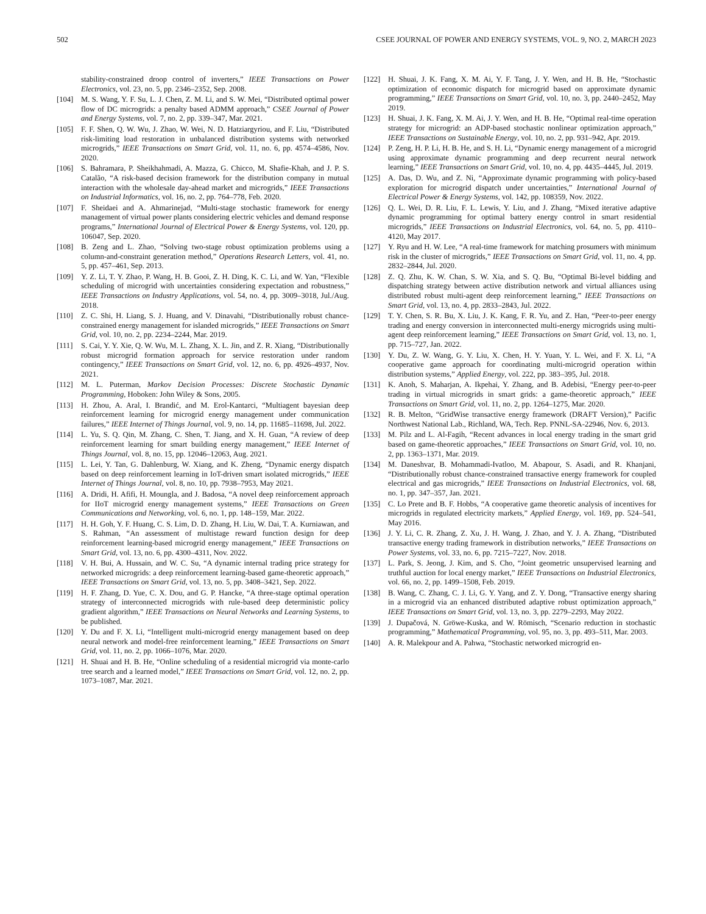502 CSEE JOURNAL OF POWER AND ENERGY SYSTEMS, VOL. 9, NO. 2, MARCH 2023
stability-constrained droop control of inverters,” IEEE Transactions on Power Electronics, vol. 23, no. 5, pp. 2346–2352, Sep. 2008.
[104] M. S. Wang, Y. F. Su, L. J. Chen, Z. M. Li, and S. W. Mei, “Distributed optimal power flow of DC microgrids: a penalty based ADMM approach,” CSEE Journal of Power and Energy Systems, vol. 7, no. 2, pp. 339–347, Mar. 2021.
[105] F. F. Shen, Q. W. Wu, J. Zhao, W. Wei, N. D. Hatziargyriou, and F. Liu, “Distributed risk-limiting load restoration in unbalanced distribution systems with networked microgrids,” IEEE Transactions on Smart Grid, vol. 11, no. 6, pp. 4574–4586, Nov. 2020.
[106] S. Bahramara, P. Sheikhahmadi, A. Mazza, G. Chicco, M. Shafie-Khah, and J. P. S. Catalão, “A risk-based decision framework for the distribution company in mutual interaction with the wholesale day-ahead market and microgrids,” IEEE Transactions on Industrial Informatics, vol. 16, no. 2, pp. 764–778, Feb. 2020.
[107] F. Sheidaei and A. Ahmarinejad, “Multi-stage stochastic framework for energy management of virtual power plants considering electric vehicles and demand response programs,” International Journal of Electrical Power & Energy Systems, vol. 120, pp. 106047, Sep. 2020.
[108] B. Zeng and L. Zhao, “Solving two-stage robust optimization problems using a column-and-constraint generation method,” Operations Research Letters, vol. 41, no. 5, pp. 457–461, Sep. 2013.
[109] Y. Z. Li, T. Y. Zhao, P. Wang, H. B. Gooi, Z. H. Ding, K. C. Li, and W. Yan, “Flexible scheduling of microgrid with uncertainties considering expectation and robustness,” IEEE Transactions on Industry Applications, vol. 54, no. 4, pp. 3009–3018, Jul./Aug. 2018.
[110] Z. C. Shi, H. Liang, S. J. Huang, and V. Dinavahi, “Distributionally robust chance-constrained energy management for islanded microgrids,” IEEE Transactions on Smart Grid, vol. 10, no. 2, pp. 2234–2244, Mar. 2019.
[111] S. Cai, Y. Y. Xie, Q. W. Wu, M. L. Zhang, X. L. Jin, and Z. R. Xiang, “Distributionally robust microgrid formation approach for service restoration under random contingency,” IEEE Transactions on Smart Grid, vol. 12, no. 6, pp. 4926–4937, Nov. 2021.
[112] M. L. Puterman, Markov Decision Processes: Discrete Stochastic Dynamic Programming, Hoboken: John Wiley & Sons, 2005.
[113] H. Zhou, A. Aral, I. Brandić, and M. Erol-Kantarci, “Multiagent bayesian deep reinforcement learning for microgrid energy management under communication failures,” IEEE Internet of Things Journal, vol. 9, no. 14, pp. 11685–11698, Jul. 2022.
[114] L. Yu, S. Q. Qin, M. Zhang, C. Shen, T. Jiang, and X. H. Guan, “A review of deep reinforcement learning for smart building energy management,” IEEE Internet of Things Journal, vol. 8, no. 15, pp. 12046–12063, Aug. 2021.
[115] L. Lei, Y. Tan, G. Dahlenburg, W. Xiang, and K. Zheng, “Dynamic energy dispatch based on deep reinforcement learning in IoT-driven smart isolated microgrids,” IEEE Internet of Things Journal, vol. 8, no. 10, pp. 7938–7953, May 2021.
[116] A. Dridi, H. Afifi, H. Moungla, and J. Badosa, “A novel deep reinforcement approach for IIoT microgrid energy management systems,” IEEE Transactions on Green Communications and Networking, vol. 6, no. 1, pp. 148–159, Mar. 2022.
[117] H. H. Goh, Y. F. Huang, C. S. Lim, D. D. Zhang, H. Liu, W. Dai, T. A. Kurniawan, and S. Rahman, “An assessment of multistage reward function design for deep reinforcement learning-based microgrid energy management,” IEEE Transactions on Smart Grid, vol. 13, no. 6, pp. 4300–4311, Nov. 2022.
[118] V. H. Bui, A. Hussain, and W. C. Su, “A dynamic internal trading price strategy for networked microgrids: a deep reinforcement learning-based game-theoretic approach,” IEEE Transactions on Smart Grid, vol. 13, no. 5, pp. 3408–3421, Sep. 2022.
[119] H. F. Zhang, D. Yue, C. X. Dou, and G. P. Hancke, “A three-stage optimal operation strategy of interconnected microgrids with rule-based deep deterministic policy gradient algorithm,” IEEE Transactions on Neural Networks and Learning Systems, to be published.
[120] Y. Du and F. X. Li, “Intelligent multi-microgrid energy management based on deep neural network and model-free reinforcement learning,” IEEE Transactions on Smart Grid, vol. 11, no. 2, pp. 1066–1076, Mar. 2020.
[121] H. Shuai and H. B. He, “Online scheduling of a residential microgrid via monte-carlo tree search and a learned model,” IEEE Transactions on Smart Grid, vol. 12, no. 2, pp. 1073–1087, Mar. 2021.
[122] H. Shuai, J. K. Fang, X. M. Ai, Y. F. Tang, J. Y. Wen, and H. B. He, “Stochastic optimization of economic dispatch for microgrid based on approximate dynamic programming,” IEEE Transactions on Smart Grid, vol. 10, no. 3, pp. 2440–2452, May 2019.
[123] H. Shuai, J. K. Fang, X. M. Ai, J. Y. Wen, and H. B. He, “Optimal real-time operation strategy for microgrid: an ADP-based stochastic nonlinear optimization approach,” IEEE Transactions on Sustainable Energy, vol. 10, no. 2, pp. 931–942, Apr. 2019.
[124] P. Zeng, H. P. Li, H. B. He, and S. H. Li, “Dynamic energy management of a microgrid using approximate dynamic programming and deep recurrent neural network learning,” IEEE Transactions on Smart Grid, vol. 10, no. 4, pp. 4435–4445, Jul. 2019.
[125] A. Das, D. Wu, and Z. Ni, “Approximate dynamic programming with policy-based exploration for microgrid dispatch under uncertainties,” International Journal of Electrical Power & Energy Systems, vol. 142, pp. 108359, Nov. 2022.
[126] Q. L. Wei, D. R. Liu, F. L. Lewis, Y. Liu, and J. Zhang, “Mixed iterative adaptive dynamic programming for optimal battery energy control in smart residential microgrids,” IEEE Transactions on Industrial Electronics, vol. 64, no. 5, pp. 4110–4120, May 2017.
[127] Y. Ryu and H. W. Lee, “A real-time framework for matching prosumers with minimum risk in the cluster of microgrids,” IEEE Transactions on Smart Grid, vol. 11, no. 4, pp. 2832–2844, Jul. 2020.
[128] Z. Q. Zhu, K. W. Chan, S. W. Xia, and S. Q. Bu, “Optimal Bi-level bidding and dispatching strategy between active distribution network and virtual alliances using distributed robust multi-agent deep reinforcement learning,” IEEE Transactions on Smart Grid, vol. 13, no. 4, pp. 2833–2843, Jul. 2022.
[129] T. Y. Chen, S. R. Bu, X. Liu, J. K. Kang, F. R. Yu, and Z. Han, “Peer-to-peer energy trading and energy conversion in interconnected multi-energy microgrids using multi-agent deep reinforcement learning,” IEEE Transactions on Smart Grid, vol. 13, no. 1, pp. 715–727, Jan. 2022.
[130] Y. Du, Z. W. Wang, G. Y. Liu, X. Chen, H. Y. Yuan, Y. L. Wei, and F. X. Li, “A cooperative game approach for coordinating multi-microgrid operation within distribution systems,” Applied Energy, vol. 222, pp. 383–395, Jul. 2018.
[131] K. Anoh, S. Maharjan, A. Ikpehai, Y. Zhang, and B. Adebisi, “Energy peer-to-peer trading in virtual microgrids in smart grids: a game-theoretic approach,” IEEE Transactions on Smart Grid, vol. 11, no. 2, pp. 1264–1275, Mar. 2020.
[132] R. B. Melton, “GridWise transactive energy framework (DRAFT Version),” Pacific Northwest National Lab., Richland, WA, Tech. Rep. PNNL-SA-22946, Nov. 6, 2013.
[133] M. Pilz and L. Al-Fagih, “Recent advances in local energy trading in the smart grid based on game-theoretic approaches,” IEEE Transactions on Smart Grid, vol. 10, no. 2, pp. 1363–1371, Mar. 2019.
[134] M. Daneshvar, B. Mohammadi-Ivatloo, M. Abapour, S. Asadi, and R. Khanjani, “Distributionally robust chance-constrained transactive energy framework for coupled electrical and gas microgrids,” IEEE Transactions on Industrial Electronics, vol. 68, no. 1, pp. 347–357, Jan. 2021.
[135] C. Lo Prete and B. F. Hobbs, “A cooperative game theoretic analysis of incentives for microgrids in regulated electricity markets,” Applied Energy, vol. 169, pp. 524–541, May 2016.
[136] J. Y. Li, C. R. Zhang, Z. Xu, J. H. Wang, J. Zhao, and Y. J. A. Zhang, “Distributed transactive energy trading framework in distribution networks,” IEEE Transactions on Power Systems, vol. 33, no. 6, pp. 7215–7227, Nov. 2018.
[137] L. Park, S. Jeong, J. Kim, and S. Cho, “Joint geometric unsupervised learning and truthful auction for local energy market,” IEEE Transactions on Industrial Electronics, vol. 66, no. 2, pp. 1499–1508, Feb. 2019.
[138] B. Wang, C. Zhang, C. J. Li, G. Y. Yang, and Z. Y. Dong, “Transactive energy sharing in a microgrid via an enhanced distributed adaptive robust optimization approach,” IEEE Transactions on Smart Grid, vol. 13, no. 3, pp. 2279–2293, May 2022.
[139] J. Dupačová, N. Gröwe-Kuska, and W. Römisch, “Scenario reduction in stochastic programming,” Mathematical Programming, vol. 95, no. 3, pp. 493–511, Mar. 2003.
[140] A. R. Malekpour and A. Pahwa, “Stochastic networked microgrid en-